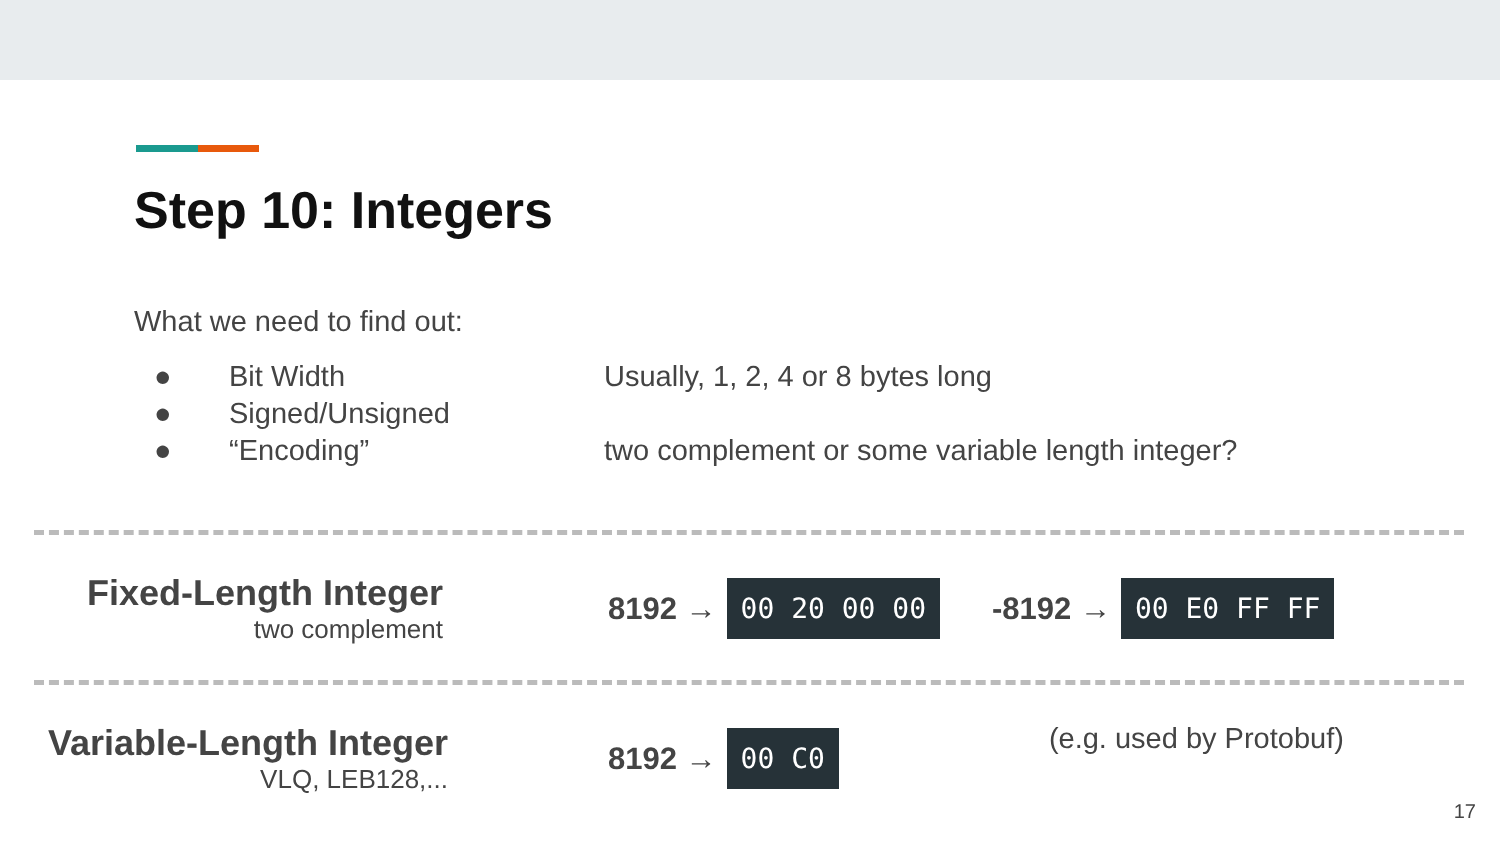Step 10: Integers
What we need to find out:
● Bit Width Usually, 1, 2, 4 or 8 bytes long
● Signed/Unsigned
● “Encoding” two complement or some variable length integer?
Fixed-Length Integer
two complement
8192 →
00 20 00 00
-8192 →
00 E0 FF FF
Variable-Length Integer
VLQ, LEB128,...
8192 →
00 C0
(e.g. used by Protobuf)
17